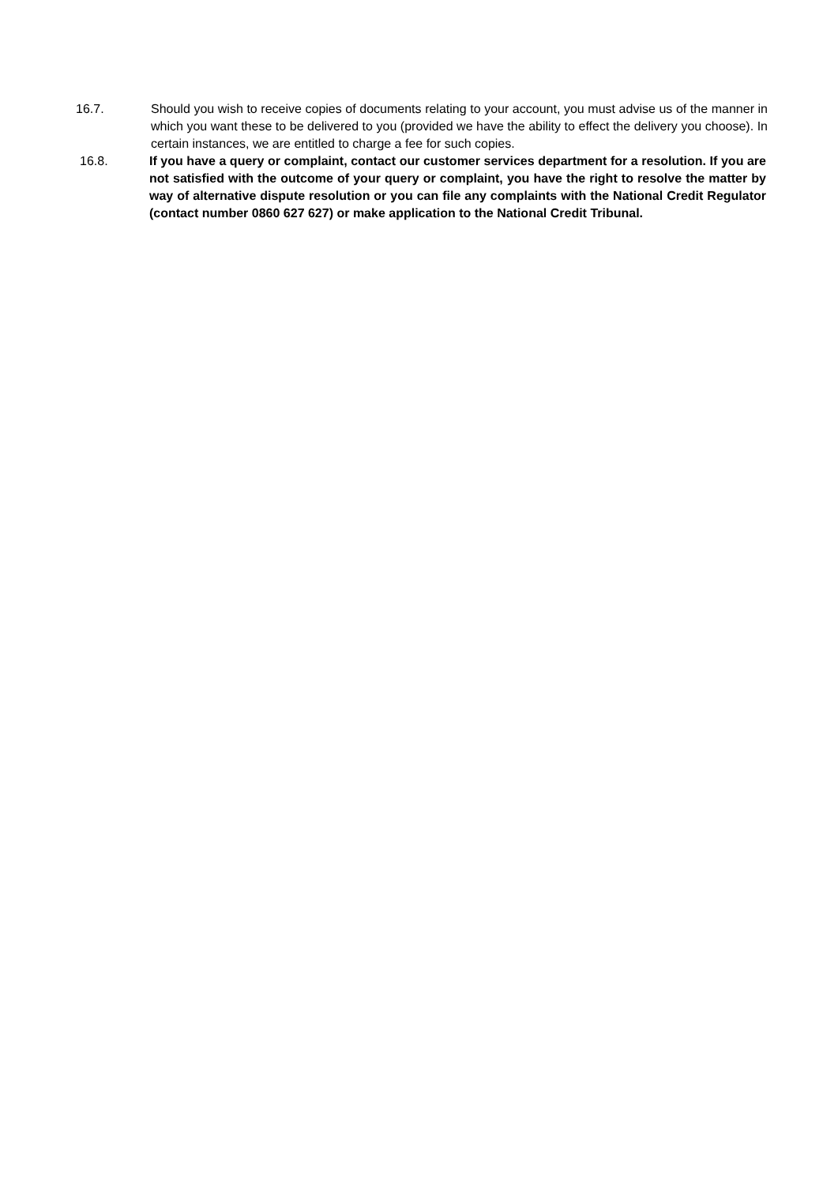16.7. Should you wish to receive copies of documents relating to your account, you must advise us of the manner in which you want these to be delivered to you (provided we have the ability to effect the delivery you choose). In certain instances, we are entitled to charge a fee for such copies.
16.8. If you have a query or complaint, contact our customer services department for a resolution. If you are not satisfied with the outcome of your query or complaint, you have the right to resolve the matter by way of alternative dispute resolution or you can file any complaints with the National Credit Regulator (contact number 0860 627 627) or make application to the National Credit Tribunal.